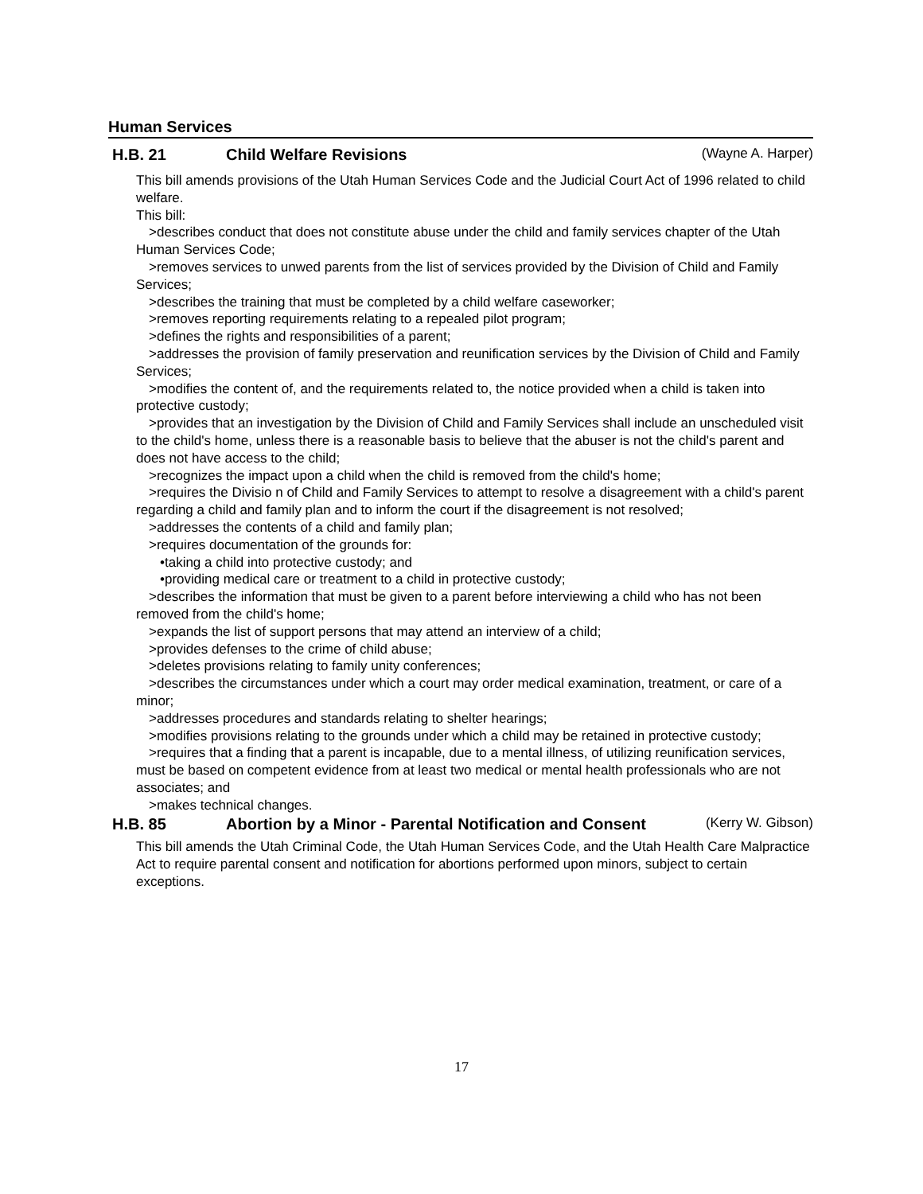Human Services
H.B. 21 Child Welfare Revisions
(Wayne A. Harper)
This bill amends provisions of the Utah Human Services Code and the Judicial Court Act of 1996 related to child welfare.
This bill:
>describes conduct that does not constitute abuse under the child and family services chapter of the Utah Human Services Code;
>removes services to unwed parents from the list of services provided by the Division of Child and Family Services;
>describes the training that must be completed by a child welfare caseworker;
>removes reporting requirements relating to a repealed pilot program;
>defines the rights and responsibilities of a parent;
>addresses the provision of family preservation and reunification services by the Division of Child and Family Services;
>modifies the content of, and the requirements related to, the notice provided when a child is taken into protective custody;
>provides that an investigation by the Division of Child and Family Services shall include an unscheduled visit to the child's home, unless there is a reasonable basis to believe that the abuser is not the child's parent and does not have access to the child;
>recognizes the impact upon a child when the child is removed from the child's home;
>requires the Divisio n of Child and Family Services to attempt to resolve a disagreement with a child's parent regarding a child and family plan and to inform the court if the disagreement is not resolved;
>addresses the contents of a child and family plan;
>requires documentation of the grounds for:
•taking a child into protective custody; and
•providing medical care or treatment to a child in protective custody;
>describes the information that must be given to a parent before interviewing a child who has not been removed from the child's home;
>expands the list of support persons that may attend an interview of a child;
>provides defenses to the crime of child abuse;
>deletes provisions relating to family unity conferences;
>describes the circumstances under which a court may order medical examination, treatment, or care of a minor;
>addresses procedures and standards relating to shelter hearings;
>modifies provisions relating to the grounds under which a child may be retained in protective custody;
>requires that a finding that a parent is incapable, due to a mental illness, of utilizing reunification services, must be based on competent evidence from at least two medical or mental health professionals who are not associates; and
>makes technical changes.
H.B. 85 Abortion by a Minor - Parental Notification and Consent
(Kerry W. Gibson)
This bill amends the Utah Criminal Code, the Utah Human Services Code, and the Utah Health Care Malpractice Act to require parental consent and notification for abortions performed upon minors, subject to certain exceptions.
17